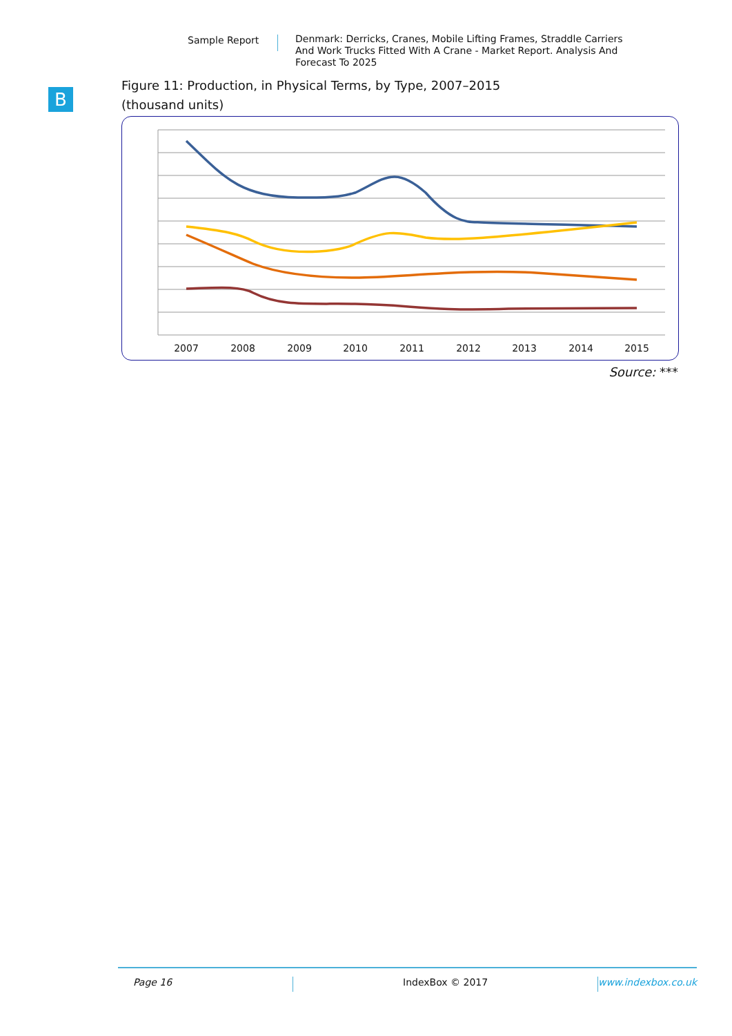Sample Report
Denmark: Derricks, Cranes, Mobile Lifting Frames, Straddle Carriers And Work Trucks Fitted With A Crane - Market Report. Analysis And Forecast To 2025
B
Figure 11: Production, in Physical Terms, by Type, 2007–2015
(thousand units)
2007
2008
2009
2010
2011
2012
2013
2014
2015
Source: ***
Page 16 IndexBox © 2017 www.indexbox.co.uk